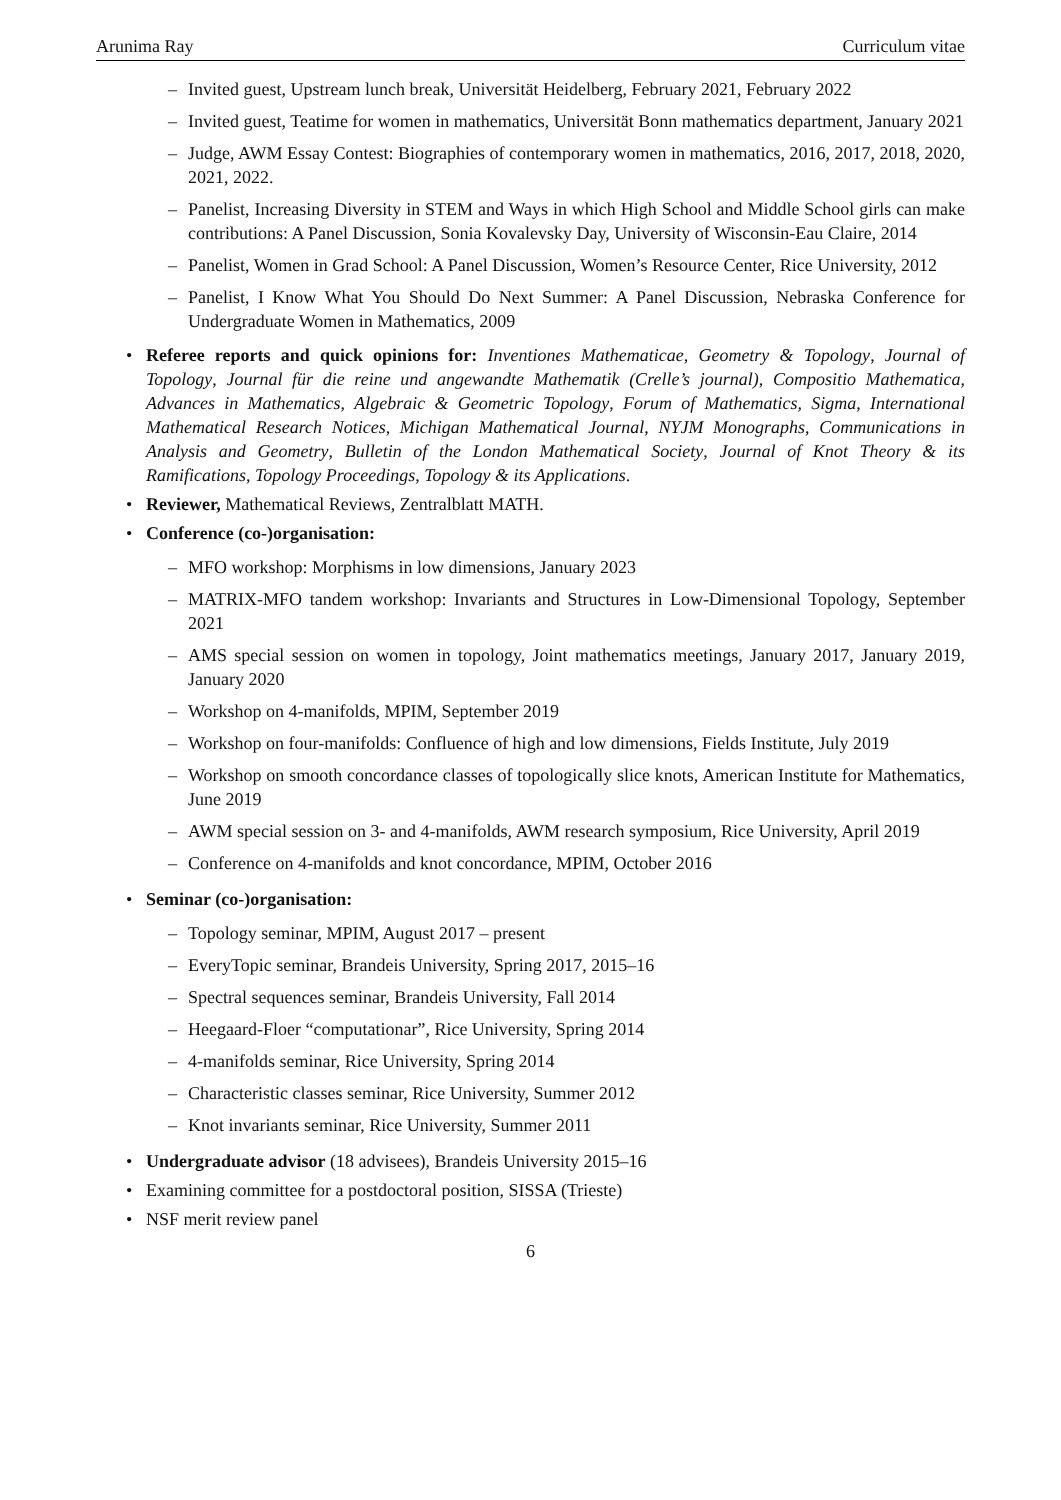Arunima Ray Curriculum vitae
– Invited guest, Upstream lunch break, Universität Heidelberg, February 2021, February 2022
– Invited guest, Teatime for women in mathematics, Universität Bonn mathematics department, January 2021
– Judge, AWM Essay Contest: Biographies of contemporary women in mathematics, 2016, 2017, 2018, 2020, 2021, 2022.
– Panelist, Increasing Diversity in STEM and Ways in which High School and Middle School girls can make contributions: A Panel Discussion, Sonia Kovalevsky Day, University of Wisconsin-Eau Claire, 2014
– Panelist, Women in Grad School: A Panel Discussion, Women’s Resource Center, Rice University, 2012
– Panelist, I Know What You Should Do Next Summer: A Panel Discussion, Nebraska Conference for Undergraduate Women in Mathematics, 2009
• Referee reports and quick opinions for: Inventiones Mathematicae, Geometry & Topology, Journal of Topology, Journal für die reine und angewandte Mathematik (Crelle’s journal), Compositio Mathematica, Advances in Mathematics, Algebraic & Geometric Topology, Forum of Mathematics, Sigma, International Mathematical Research Notices, Michigan Mathematical Journal, NYJM Monographs, Communications in Analysis and Geometry, Bulletin of the London Mathematical Society, Journal of Knot Theory & its Ramifications, Topology Proceedings, Topology & its Applications.
• Reviewer, Mathematical Reviews, Zentralblatt MATH.
• Conference (co-)organisation:
– MFO workshop: Morphisms in low dimensions, January 2023
– MATRIX-MFO tandem workshop: Invariants and Structures in Low-Dimensional Topology, September 2021
– AMS special session on women in topology, Joint mathematics meetings, January 2017, January 2019, January 2020
– Workshop on 4-manifolds, MPIM, September 2019
– Workshop on four-manifolds: Confluence of high and low dimensions, Fields Institute, July 2019
– Workshop on smooth concordance classes of topologically slice knots, American Institute for Mathematics, June 2019
– AWM special session on 3- and 4-manifolds, AWM research symposium, Rice University, April 2019
– Conference on 4-manifolds and knot concordance, MPIM, October 2016
• Seminar (co-)organisation:
– Topology seminar, MPIM, August 2017 – present
– EveryTopic seminar, Brandeis University, Spring 2017, 2015–16
– Spectral sequences seminar, Brandeis University, Fall 2014
– Heegaard-Floer “computationar”, Rice University, Spring 2014
– 4-manifolds seminar, Rice University, Spring 2014
– Characteristic classes seminar, Rice University, Summer 2012
– Knot invariants seminar, Rice University, Summer 2011
• Undergraduate advisor (18 advisees), Brandeis University 2015–16
• Examining committee for a postdoctoral position, SISSA (Trieste)
• NSF merit review panel
6